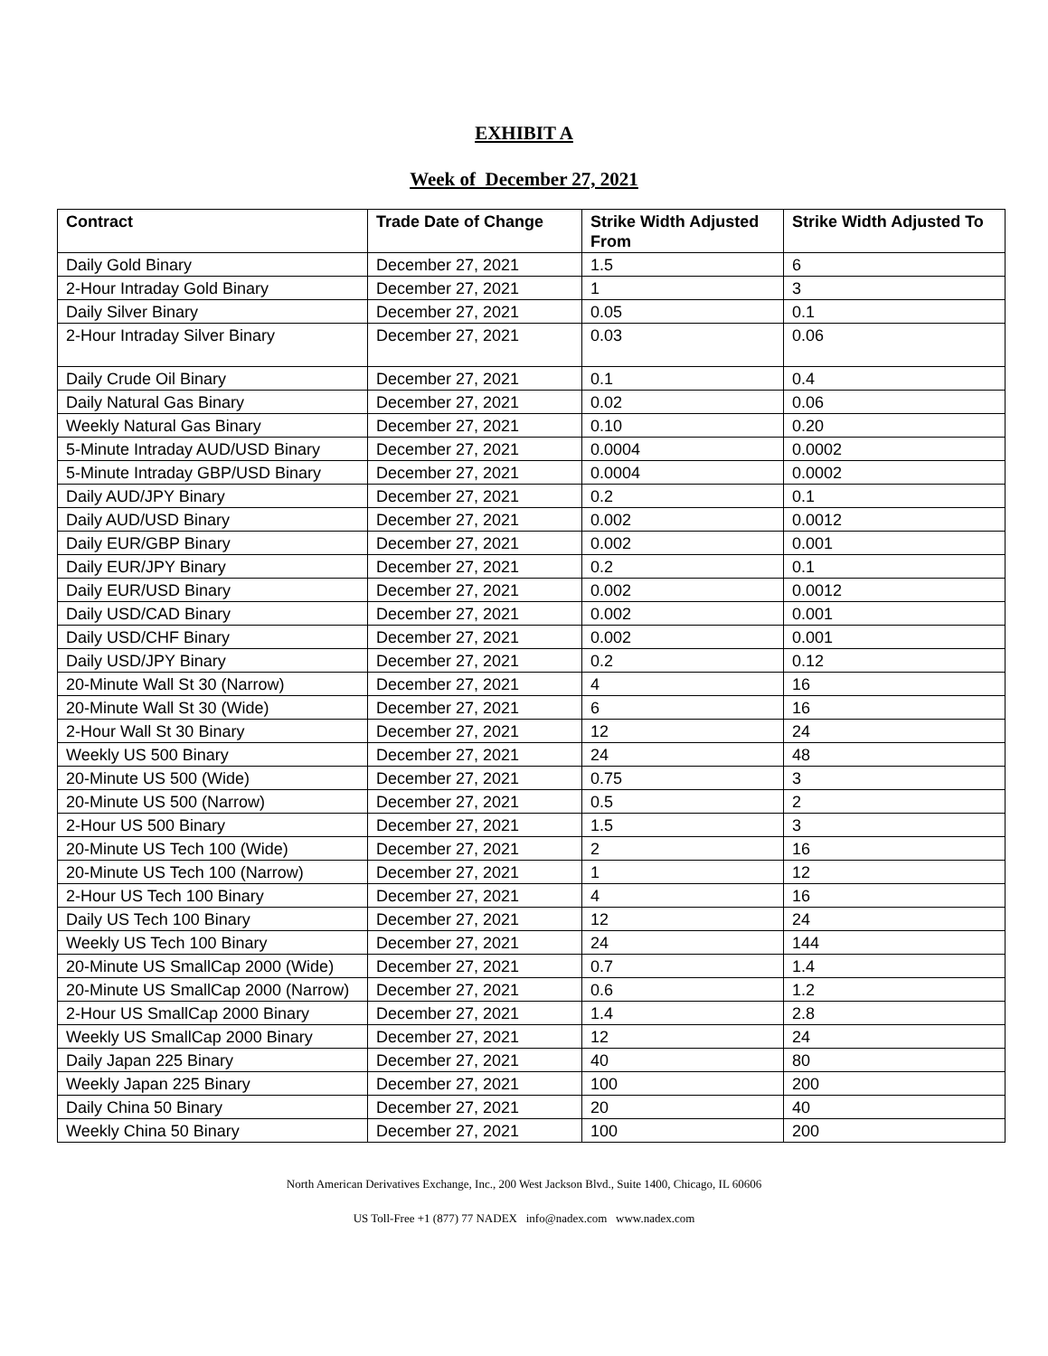EXHIBIT A
Week of December 27, 2021
| Contract | Trade Date of Change | Strike Width Adjusted From | Strike Width Adjusted To |
| --- | --- | --- | --- |
| Daily Gold Binary | December 27, 2021 | 1.5 | 6 |
| 2-Hour Intraday Gold Binary | December 27, 2021 | 1 | 3 |
| Daily Silver Binary | December 27, 2021 | 0.05 | 0.1 |
| 2-Hour Intraday Silver Binary | December 27, 2021 | 0.03 | 0.06 |
| Daily Crude Oil Binary | December 27, 2021 | 0.1 | 0.4 |
| Daily Natural Gas Binary | December 27, 2021 | 0.02 | 0.06 |
| Weekly Natural Gas Binary | December 27, 2021 | 0.10 | 0.20 |
| 5-Minute Intraday AUD/USD Binary | December 27, 2021 | 0.0004 | 0.0002 |
| 5-Minute Intraday GBP/USD Binary | December 27, 2021 | 0.0004 | 0.0002 |
| Daily AUD/JPY Binary | December 27, 2021 | 0.2 | 0.1 |
| Daily AUD/USD Binary | December 27, 2021 | 0.002 | 0.0012 |
| Daily EUR/GBP Binary | December 27, 2021 | 0.002 | 0.001 |
| Daily EUR/JPY Binary | December 27, 2021 | 0.2 | 0.1 |
| Daily EUR/USD Binary | December 27, 2021 | 0.002 | 0.0012 |
| Daily USD/CAD Binary | December 27, 2021 | 0.002 | 0.001 |
| Daily USD/CHF Binary | December 27, 2021 | 0.002 | 0.001 |
| Daily USD/JPY Binary | December 27, 2021 | 0.2 | 0.12 |
| 20-Minute Wall St 30 (Narrow) | December 27, 2021 | 4 | 16 |
| 20-Minute Wall St 30 (Wide) | December 27, 2021 | 6 | 16 |
| 2-Hour Wall St 30 Binary | December 27, 2021 | 12 | 24 |
| Weekly US 500 Binary | December 27, 2021 | 24 | 48 |
| 20-Minute US 500 (Wide) | December 27, 2021 | 0.75 | 3 |
| 20-Minute US 500 (Narrow) | December 27, 2021 | 0.5 | 2 |
| 2-Hour US 500 Binary | December 27, 2021 | 1.5 | 3 |
| 20-Minute US Tech 100 (Wide) | December 27, 2021 | 2 | 16 |
| 20-Minute US Tech 100 (Narrow) | December 27, 2021 | 1 | 12 |
| 2-Hour US Tech 100 Binary | December 27, 2021 | 4 | 16 |
| Daily US Tech 100 Binary | December 27, 2021 | 12 | 24 |
| Weekly US Tech 100 Binary | December 27, 2021 | 24 | 144 |
| 20-Minute US SmallCap 2000 (Wide) | December 27, 2021 | 0.7 | 1.4 |
| 20-Minute US SmallCap 2000 (Narrow) | December 27, 2021 | 0.6 | 1.2 |
| 2-Hour US SmallCap 2000 Binary | December 27, 2021 | 1.4 | 2.8 |
| Weekly US SmallCap 2000 Binary | December 27, 2021 | 12 | 24 |
| Daily Japan 225 Binary | December 27, 2021 | 40 | 80 |
| Weekly Japan 225 Binary | December 27, 2021 | 100 | 200 |
| Daily China 50 Binary | December 27, 2021 | 20 | 40 |
| Weekly China 50 Binary | December 27, 2021 | 100 | 200 |
North American Derivatives Exchange, Inc., 200 West Jackson Blvd., Suite 1400, Chicago, IL 60606
US Toll-Free +1 (877) 77 NADEX info@nadex.com www.nadex.com